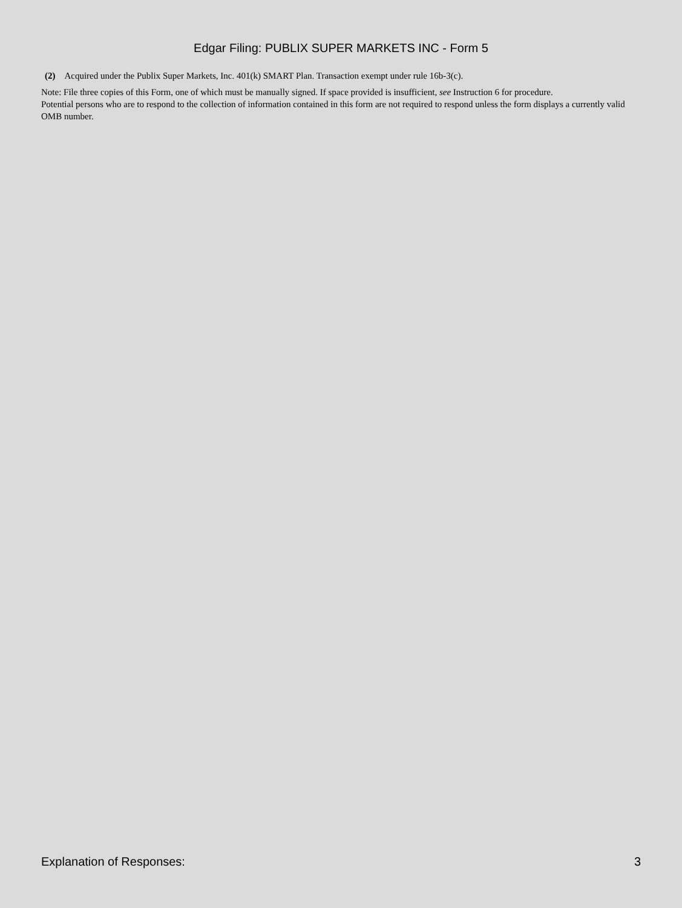Edgar Filing: PUBLIX SUPER MARKETS INC - Form 5
(2) Acquired under the Publix Super Markets, Inc. 401(k) SMART Plan. Transaction exempt under rule 16b-3(c).
Note: File three copies of this Form, one of which must be manually signed. If space provided is insufficient, see Instruction 6 for procedure.
Potential persons who are to respond to the collection of information contained in this form are not required to respond unless the form displays a currently valid OMB number.
Explanation of Responses: 3